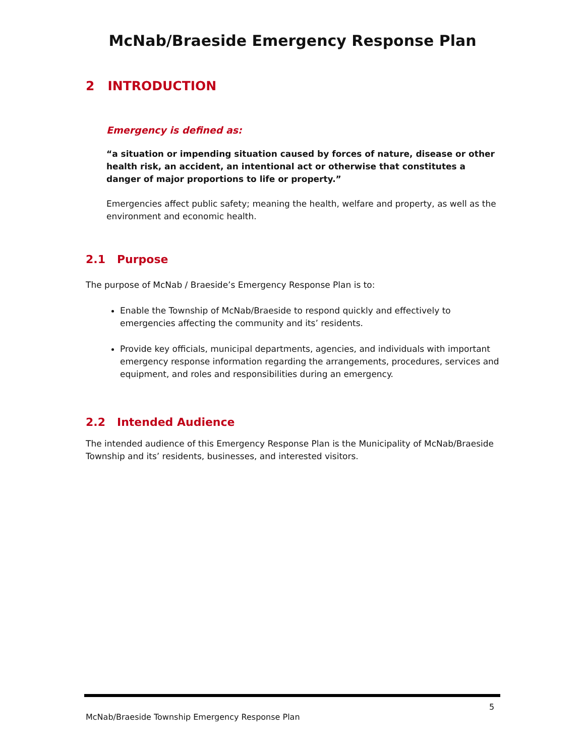McNab/Braeside Emergency Response Plan
2 INTRODUCTION
Emergency is defined as:
“a situation or impending situation caused by forces of nature, disease or other health risk, an accident, an intentional act or otherwise that constitutes a danger of major proportions to life or property.”
Emergencies affect public safety; meaning the health, welfare and property, as well as the environment and economic health.
2.1 Purpose
The purpose of McNab / Braeside’s Emergency Response Plan is to:
Enable the Township of McNab/Braeside to respond quickly and effectively to emergencies affecting the community and its’ residents.
Provide key officials, municipal departments, agencies, and individuals with important emergency response information regarding the arrangements, procedures, services and equipment, and roles and responsibilities during an emergency.
2.2 Intended Audience
The intended audience of this Emergency Response Plan is the Municipality of McNab/Braeside Township and its’ residents, businesses, and interested visitors.
5
McNab/Braeside Township Emergency Response Plan